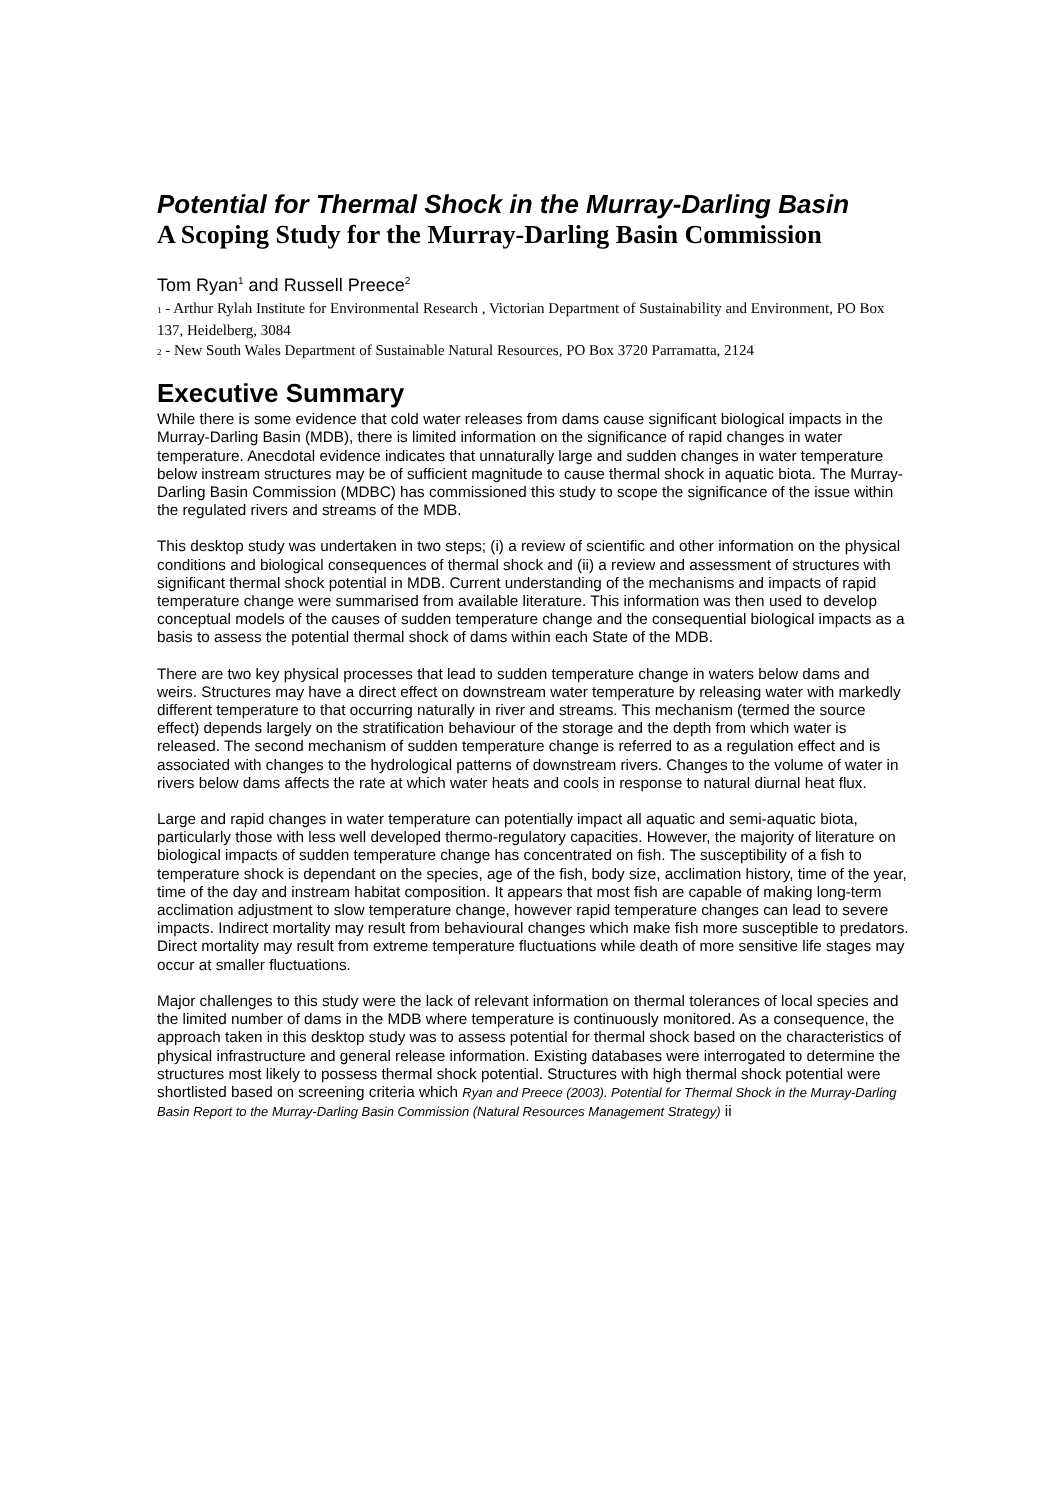Potential for Thermal Shock in the Murray-Darling Basin
A Scoping Study for the Murray-Darling Basin Commission
Tom Ryan<sup>1</sup> and Russell Preece<sup>2</sup>
1 - Arthur Rylah Institute for Environmental Research , Victorian Department of Sustainability and Environment, PO Box 137, Heidelberg, 3084
2 - New South Wales Department of Sustainable Natural Resources, PO Box 3720 Parramatta, 2124
Executive Summary
While there is some evidence that cold water releases from dams cause significant biological impacts in the Murray-Darling Basin (MDB), there is limited information on the significance of rapid changes in water temperature. Anecdotal evidence indicates that unnaturally large and sudden changes in water temperature below instream structures may be of sufficient magnitude to cause thermal shock in aquatic biota. The Murray-Darling Basin Commission (MDBC) has commissioned this study to scope the significance of the issue within the regulated rivers and streams of the MDB.
This desktop study was undertaken in two steps; (i) a review of scientific and other information on the physical conditions and biological consequences of thermal shock and (ii) a review and assessment of structures with significant thermal shock potential in MDB. Current understanding of the mechanisms and impacts of rapid temperature change were summarised from available literature. This information was then used to develop conceptual models of the causes of sudden temperature change and the consequential biological impacts as a basis to assess the potential thermal shock of dams within each State of the MDB.
There are two key physical processes that lead to sudden temperature change in waters below dams and weirs. Structures may have a direct effect on downstream water temperature by releasing water with markedly different temperature to that occurring naturally in river and streams. This mechanism (termed the source effect) depends largely on the stratification behaviour of the storage and the depth from which water is released. The second mechanism of sudden temperature change is referred to as a regulation effect and is associated with changes to the hydrological patterns of downstream rivers. Changes to the volume of water in rivers below dams affects the rate at which water heats and cools in response to natural diurnal heat flux.
Large and rapid changes in water temperature can potentially impact all aquatic and semi-aquatic biota, particularly those with less well developed thermo-regulatory capacities. However, the majority of literature on biological impacts of sudden temperature change has concentrated on fish. The susceptibility of a fish to temperature shock is dependant on the species, age of the fish, body size, acclimation history, time of the year, time of the day and instream habitat composition. It appears that most fish are capable of making long-term acclimation adjustment to slow temperature change, however rapid temperature changes can lead to severe impacts. Indirect mortality may result from behavioural changes which make fish more susceptible to predators. Direct mortality may result from extreme temperature fluctuations while death of more sensitive life stages may occur at smaller fluctuations.
Major challenges to this study were the lack of relevant information on thermal tolerances of local species and the limited number of dams in the MDB where temperature is continuously monitored. As a consequence, the approach taken in this desktop study was to assess potential for thermal shock based on the characteristics of physical infrastructure and general release information. Existing databases were interrogated to determine the structures most likely to possess thermal shock potential. Structures with high thermal shock potential were shortlisted based on screening criteria which Ryan and Preece (2003). Potential for Thermal Shock in the Murray-Darling Basin Report to the Murray-Darling Basin Commission (Natural Resources Management Strategy) ii